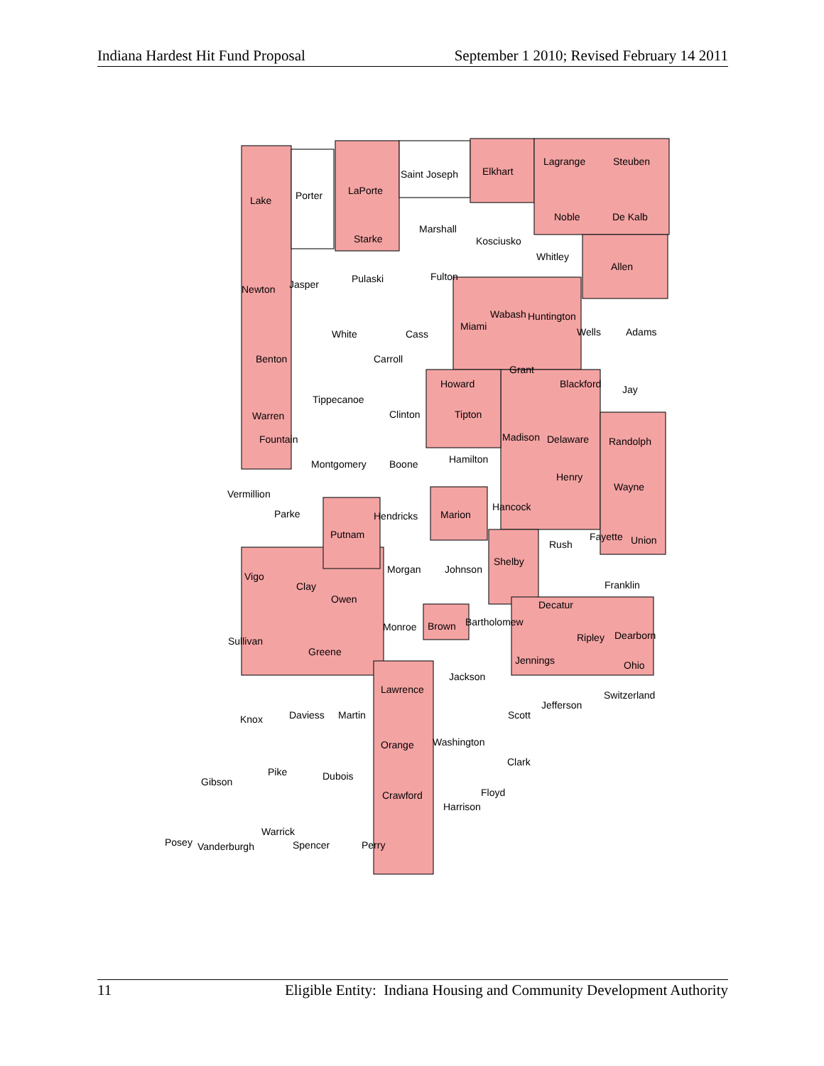Indiana Hardest Hit Fund Proposal September 1 2010; Revised February 14 2011
Lake
Porter
LaPorte
Saint Joseph
Elkhart
Lagrange
Steuben
Noble
De Kalb
Starke
Marshall
Kosciusko
Whitley
Allen
Newton
Jasper
Pulaski
Fulton
Miami
Wabash
Huntington
Wells
Adams
White
Cass
Benton
Carroll
Grant
Howard
Blackford
Jay
Tippecanoe
Warren
Clinton
Tipton
Fountain
Madison
Delaware
Randolph
Montgomery
Boone
Hamilton
Henry
Wayne
Vermillion
Parke
Hancock
Marion
Hendricks
Putnam
Fayette
Union
Rush
Shelby
Vigo
Morgan
Johnson
Franklin
Clay
Owen
Decatur
Bartholomew
Monroe
Brown
Ripley
Dearborn
Sullivan
Greene
Jennings
Ohio
Jackson
Lawrence
Switzerland
Jefferson
Daviess
Martin
Scott
Knox
Orange
Washington
Clark
Pike
Dubois
Gibson
Floyd
Crawford
Harrison
Warrick
Posey
Vanderburgh
Spencer
Perry
11 Eligible Entity: Indiana Housing and Community Development Authority